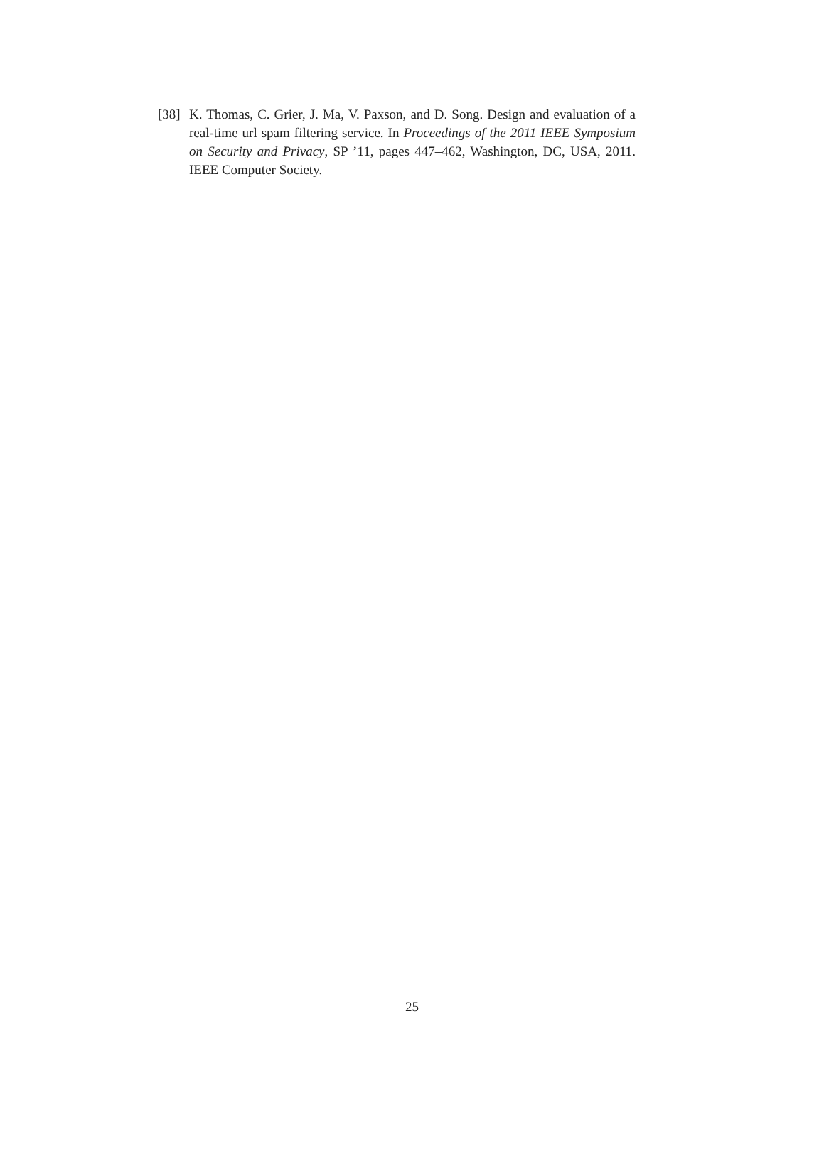[38] K. Thomas, C. Grier, J. Ma, V. Paxson, and D. Song. Design and evaluation of a real-time url spam filtering service. In Proceedings of the 2011 IEEE Symposium on Security and Privacy, SP ’11, pages 447–462, Washington, DC, USA, 2011. IEEE Computer Society.
25